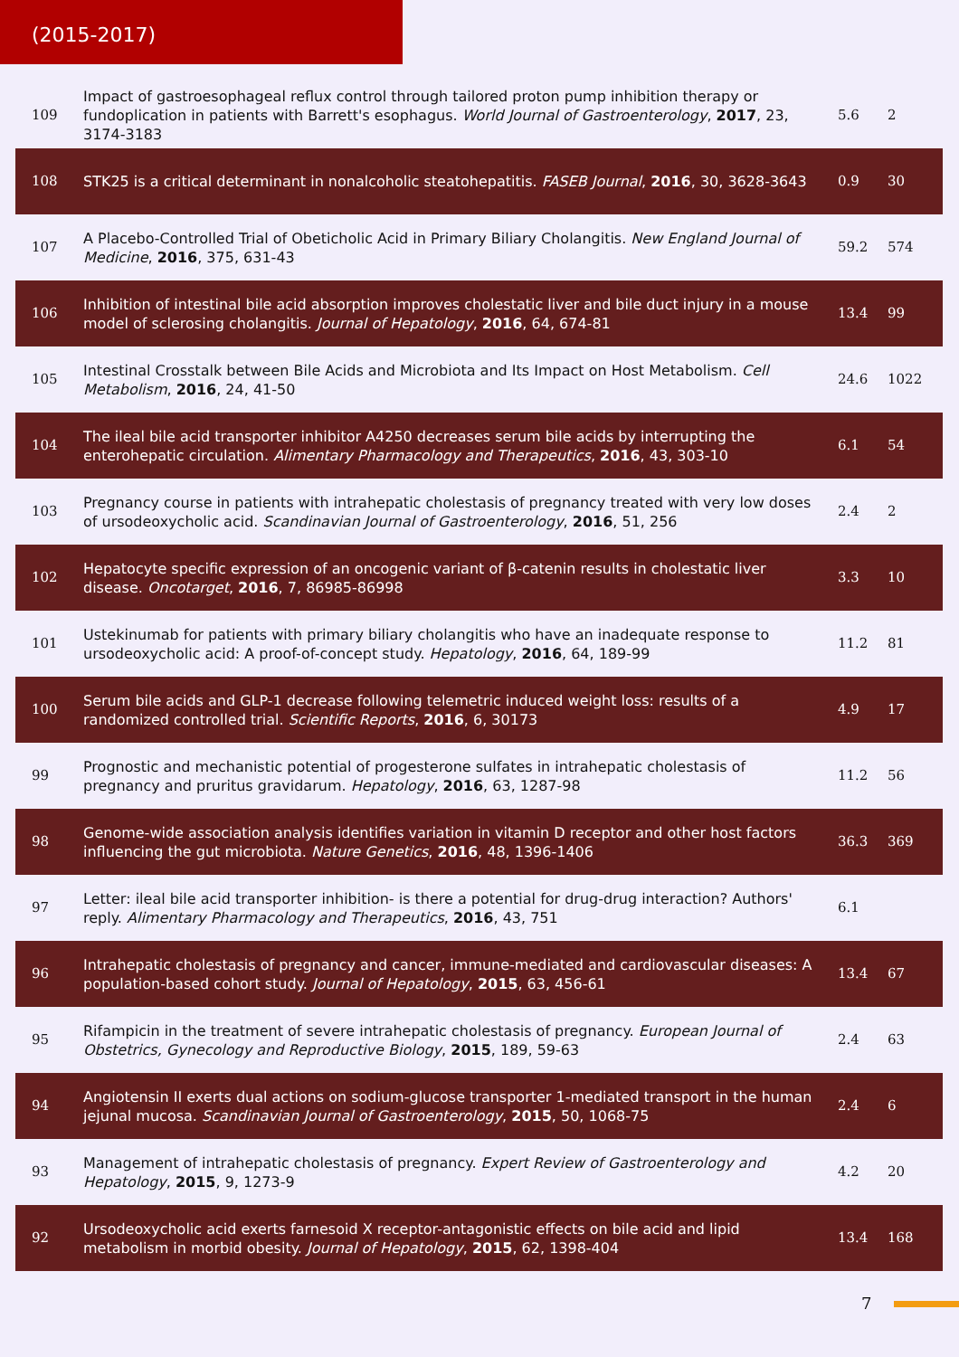(2015-2017)
| 109 | Impact of gastroesophageal reflux control through tailored proton pump inhibition therapy or fundoplication in patients with Barrett's esophagus. World Journal of Gastroenterology , 2017 , 23, 3174-3183 | 5.6 | 2 |
| 108 | STK25 is a critical determinant in nonalcoholic steatohepatitis. FASEB Journal , 2016 , 30, 3628-3643 | 0.9 | 30 |
| 107 | A Placebo-Controlled Trial of Obeticholic Acid in Primary Biliary Cholangitis. New England Journal of Medicine , 2016 , 375, 631-43 | 59.2 | 574 |
| 106 | Inhibition of intestinal bile acid absorption improves cholestatic liver and bile duct injury in a mouse model of sclerosing cholangitis. Journal of Hepatology , 2016 , 64, 674-81 | 13.4 | 99 |
| 105 | Intestinal Crosstalk between Bile Acids and Microbiota and Its Impact on Host Metabolism. Cell Metabolism , 2016 , 24, 41-50 | 24.6 | 1022 |
| 104 | The ileal bile acid transporter inhibitor A4250 decreases serum bile acids by interrupting the enterohepatic circulation. Alimentary Pharmacology and Therapeutics , 2016 , 43, 303-10 | 6.1 | 54 |
| 103 | Pregnancy course in patients with intrahepatic cholestasis of pregnancy treated with very low doses of ursodeoxycholic acid. Scandinavian Journal of Gastroenterology , 2016 , 51, 256 | 2.4 | 2 |
| 102 | Hepatocyte specific expression of an oncogenic variant of β-catenin results in cholestatic liver disease. Oncotarget , 2016 , 7, 86985-86998 | 3.3 | 10 |
| 101 | Ustekinumab for patients with primary biliary cholangitis who have an inadequate response to ursodeoxycholic acid: A proof-of-concept study. Hepatology , 2016 , 64, 189-99 | 11.2 | 81 |
| 100 | Serum bile acids and GLP-1 decrease following telemetric induced weight loss: results of a randomized controlled trial. Scientific Reports , 2016 , 6, 30173 | 4.9 | 17 |
| 99 | Prognostic and mechanistic potential of progesterone sulfates in intrahepatic cholestasis of pregnancy and pruritus gravidarum. Hepatology , 2016 , 63, 1287-98 | 11.2 | 56 |
| 98 | Genome-wide association analysis identifies variation in vitamin D receptor and other host factors influencing the gut microbiota. Nature Genetics , 2016 , 48, 1396-1406 | 36.3 | 369 |
| 97 | Letter: ileal bile acid transporter inhibition- is there a potential for drug-drug interaction? Authors' reply. Alimentary Pharmacology and Therapeutics , 2016 , 43, 751 | 6.1 | |
| 96 | Intrahepatic cholestasis of pregnancy and cancer, immune-mediated and cardiovascular diseases: A population-based cohort study. Journal of Hepatology , 2015 , 63, 456-61 | 13.4 | 67 |
| 95 | Rifampicin in the treatment of severe intrahepatic cholestasis of pregnancy. European Journal of Obstetrics, Gynecology and Reproductive Biology , 2015 , 189, 59-63 | 2.4 | 63 |
| 94 | Angiotensin II exerts dual actions on sodium-glucose transporter 1-mediated transport in the human jejunal mucosa. Scandinavian Journal of Gastroenterology , 2015 , 50, 1068-75 | 2.4 | 6 |
| 93 | Management of intrahepatic cholestasis of pregnancy. Expert Review of Gastroenterology and Hepatology , 2015 , 9, 1273-9 | 4.2 | 20 |
| 92 | Ursodeoxycholic acid exerts farnesoid X receptor-antagonistic effects on bile acid and lipid metabolism in morbid obesity. Journal of Hepatology , 2015 , 62, 1398-404 | 13.4 | 168 |
7